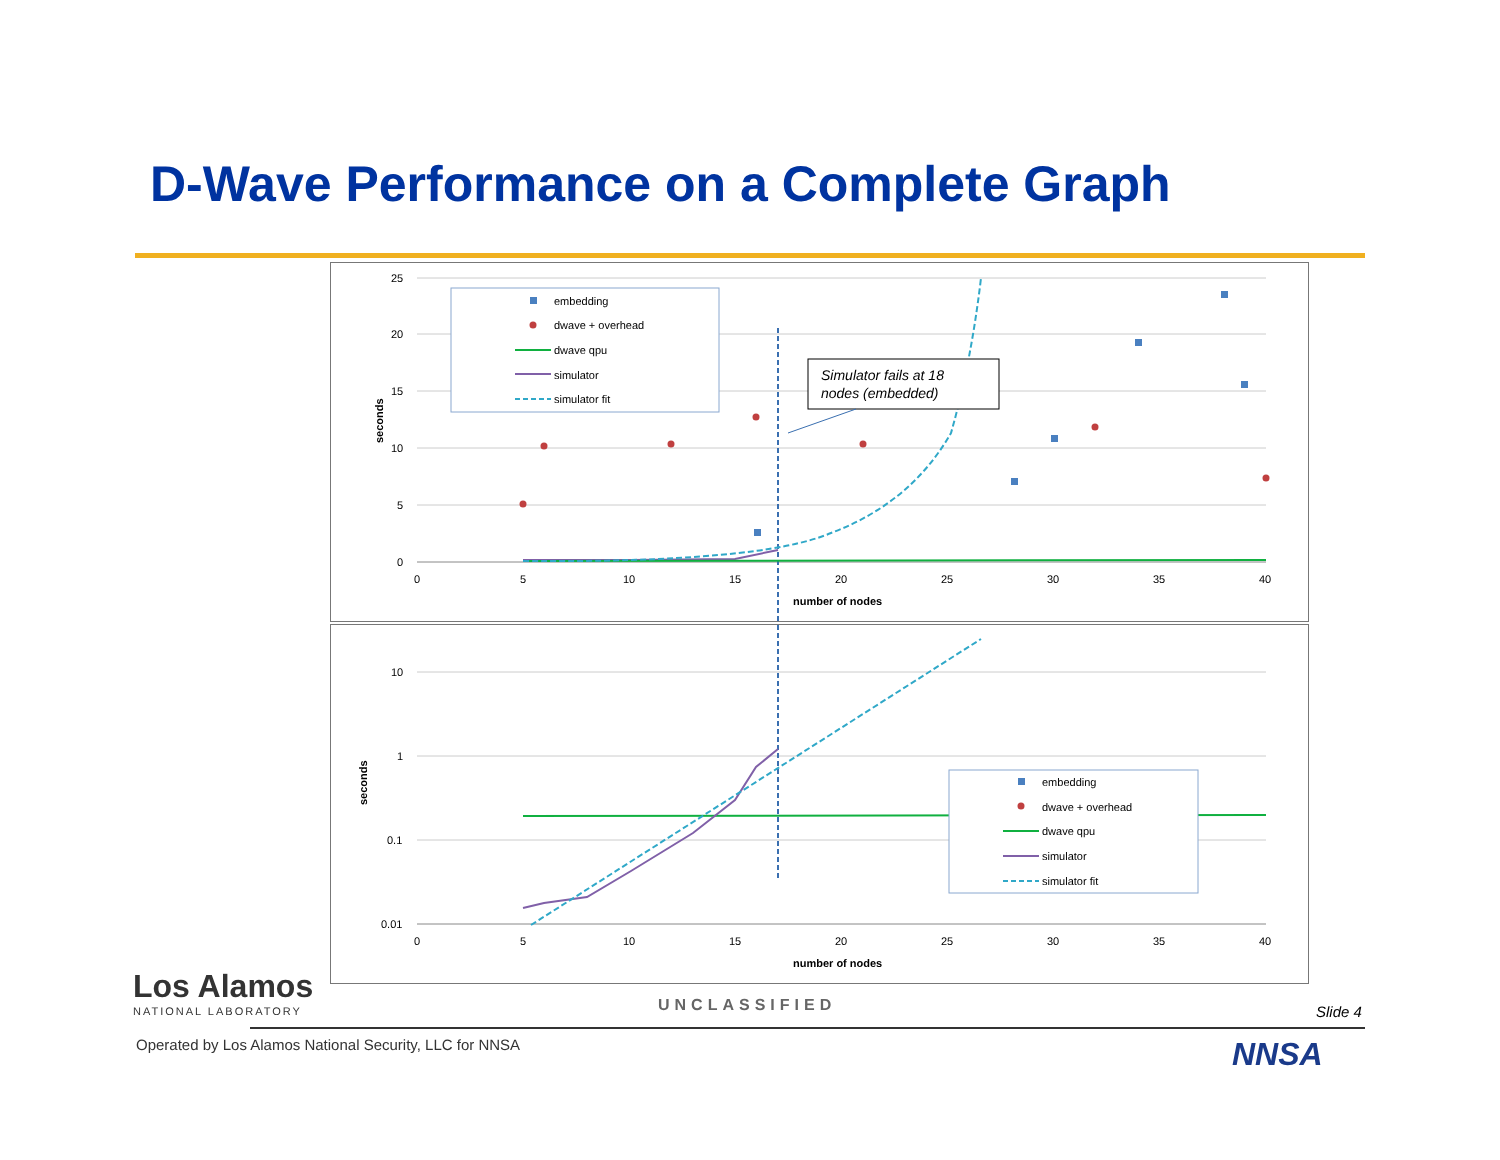D-Wave Performance on a Complete Graph
25
20
15
10
5
0
0
5
10
15
20
25
30
35
40
number of nodes
seconds
embedding
dwave + overhead
dwave qpu
simulator
simulator fit
Simulator fails at 18
nodes (embedded)
10
1
0.1
0.01
0
5
10
15
20
25
30
35
40
number of nodes
seconds
embedding
dwave + overhead
dwave qpu
simulator
simulator fit
Los Alamos
NATIONAL LABORATORY
UNCLASSIFIED Slide 4
Operated by Los Alamos National Security, LLC for NNSA
NNSA